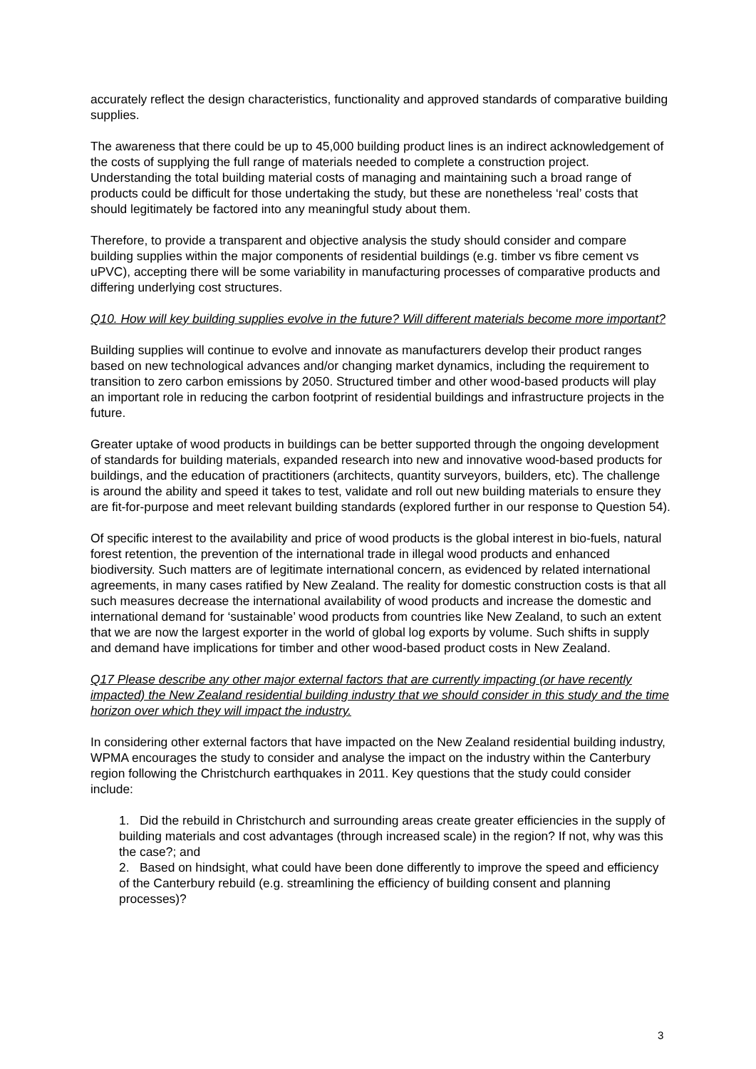accurately reflect the design characteristics, functionality and approved standards of comparative building supplies.
The awareness that there could be up to 45,000 building product lines is an indirect acknowledgement of the costs of supplying the full range of materials needed to complete a construction project. Understanding the total building material costs of managing and maintaining such a broad range of products could be difficult for those undertaking the study, but these are nonetheless ‘real’ costs that should legitimately be factored into any meaningful study about them.
Therefore, to provide a transparent and objective analysis the study should consider and compare building supplies within the major components of residential buildings (e.g. timber vs fibre cement vs uPVC), accepting there will be some variability in manufacturing processes of comparative products and differing underlying cost structures.
Q10. How will key building supplies evolve in the future? Will different materials become more important?
Building supplies will continue to evolve and innovate as manufacturers develop their product ranges based on new technological advances and/or changing market dynamics, including the requirement to transition to zero carbon emissions by 2050. Structured timber and other wood-based products will play an important role in reducing the carbon footprint of residential buildings and infrastructure projects in the future.
Greater uptake of wood products in buildings can be better supported through the ongoing development of standards for building materials, expanded research into new and innovative wood-based products for buildings, and the education of practitioners (architects, quantity surveyors, builders, etc). The challenge is around the ability and speed it takes to test, validate and roll out new building materials to ensure they are fit-for-purpose and meet relevant building standards (explored further in our response to Question 54).
Of specific interest to the availability and price of wood products is the global interest in bio-fuels, natural forest retention, the prevention of the international trade in illegal wood products and enhanced biodiversity. Such matters are of legitimate international concern, as evidenced by related international agreements, in many cases ratified by New Zealand. The reality for domestic construction costs is that all such measures decrease the international availability of wood products and increase the domestic and international demand for ‘sustainable’ wood products from countries like New Zealand, to such an extent that we are now the largest exporter in the world of global log exports by volume. Such shifts in supply and demand have implications for timber and other wood-based product costs in New Zealand.
Q17 Please describe any other major external factors that are currently impacting (or have recently impacted) the New Zealand residential building industry that we should consider in this study and the time horizon over which they will impact the industry.
In considering other external factors that have impacted on the New Zealand residential building industry, WPMA encourages the study to consider and analyse the impact on the industry within the Canterbury region following the Christchurch earthquakes in 2011. Key questions that the study could consider include:
1. Did the rebuild in Christchurch and surrounding areas create greater efficiencies in the supply of building materials and cost advantages (through increased scale) in the region? If not, why was this the case?; and
2. Based on hindsight, what could have been done differently to improve the speed and efficiency of the Canterbury rebuild (e.g. streamlining the efficiency of building consent and planning processes)?
3